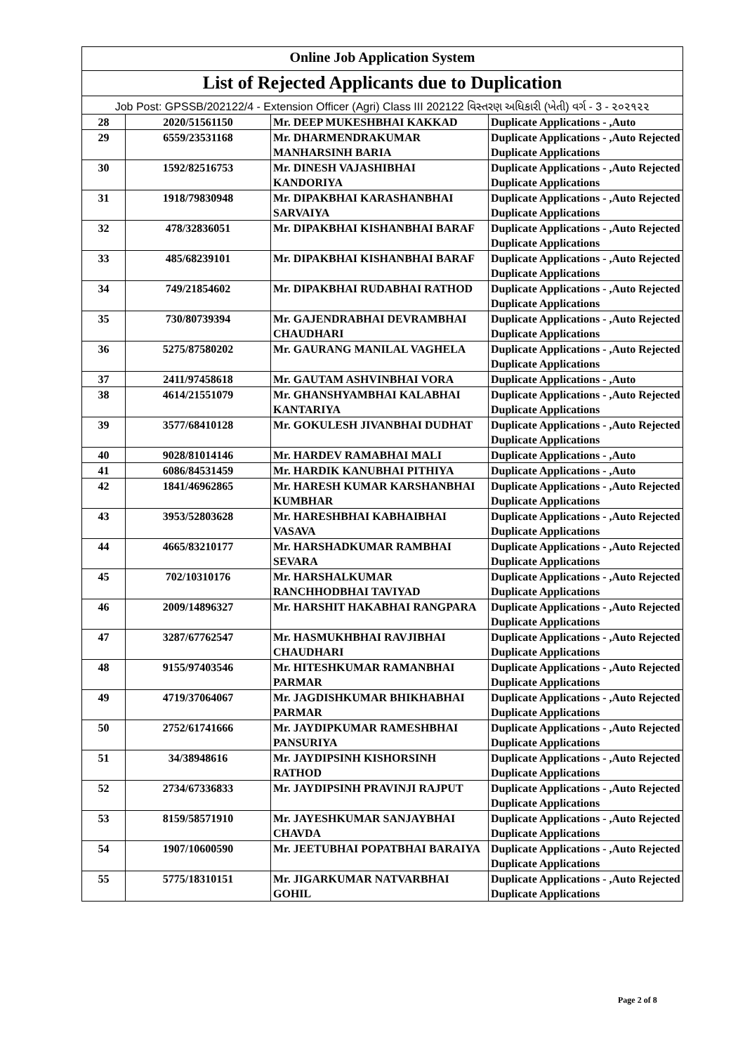| Online Job Application System | | | |
| --- | --- | --- | --- |
| List of Rejected Applicants due to Duplication | | | |
| Job Post: GPSSB/202122/4 - Extension Officer (Agri) Class III 202122 વિસ્તરણ અધિકારી (ખેતી) વર્ગ - 3 - ૨૦૨૧૨૨ | | | |
| 28 | 2020/51561150 | Mr. DEEP MUKESHBHAI KAKKAD | Duplicate Applications - ,Auto |
| 29 | 6559/23531168 | Mr. DHARMENDRAKUMAR MANHARSINH BARIA | Duplicate Applications - ,Auto Rejected Duplicate Applications |
| 30 | 1592/82516753 | Mr. DINESH VAJASHIBHAI KANDORIYA | Duplicate Applications - ,Auto Rejected Duplicate Applications |
| 31 | 1918/79830948 | Mr. DIPAKBHAI KARASHANBHAI SARVAIYA | Duplicate Applications - ,Auto Rejected Duplicate Applications |
| 32 | 478/32836051 | Mr. DIPAKBHAI KISHANBHAI BARAF | Duplicate Applications - ,Auto Rejected Duplicate Applications |
| 33 | 485/68239101 | Mr. DIPAKBHAI KISHANBHAI BARAF | Duplicate Applications - ,Auto Rejected Duplicate Applications |
| 34 | 749/21854602 | Mr. DIPAKBHAI RUDABHAI RATHOD | Duplicate Applications - ,Auto Rejected Duplicate Applications |
| 35 | 730/80739394 | Mr. GAJENDRABHAI DEVRAMBHAI CHAUDHARI | Duplicate Applications - ,Auto Rejected Duplicate Applications |
| 36 | 5275/87580202 | Mr. GAURANG MANILAL VAGHELA | Duplicate Applications - ,Auto Rejected Duplicate Applications |
| 37 | 2411/97458618 | Mr. GAUTAM ASHVINBHAI VORA | Duplicate Applications - ,Auto |
| 38 | 4614/21551079 | Mr. GHANSHYAMBHAI KALABHAI KANTARIYA | Duplicate Applications - ,Auto Rejected Duplicate Applications |
| 39 | 3577/68410128 | Mr. GOKULESH JIVANBHAI DUDHAT | Duplicate Applications - ,Auto Rejected Duplicate Applications |
| 40 | 9028/81014146 | Mr. HARDEV RAMABHAI MALI | Duplicate Applications - ,Auto |
| 41 | 6086/84531459 | Mr. HARDIK KANUBHAI PITHIYA | Duplicate Applications - ,Auto |
| 42 | 1841/46962865 | Mr. HARESH KUMAR KARSHANBHAI KUMBHAR | Duplicate Applications - ,Auto Rejected Duplicate Applications |
| 43 | 3953/52803628 | Mr. HARESHBHAI KABHAIBHAI VASAVA | Duplicate Applications - ,Auto Rejected Duplicate Applications |
| 44 | 4665/83210177 | Mr. HARSHADKUMAR RAMBHAI SEVARA | Duplicate Applications - ,Auto Rejected Duplicate Applications |
| 45 | 702/10310176 | Mr. HARSHALKUMAR RANCHHODBHAI TAVIYAD | Duplicate Applications - ,Auto Rejected Duplicate Applications |
| 46 | 2009/14896327 | Mr. HARSHIT HAKABHAI RANGPARA | Duplicate Applications - ,Auto Rejected Duplicate Applications |
| 47 | 3287/67762547 | Mr. HASMUKHBHAI RAVJIBHAI CHAUDHARI | Duplicate Applications - ,Auto Rejected Duplicate Applications |
| 48 | 9155/97403546 | Mr. HITESHKUMAR RAMANBHAI PARMAR | Duplicate Applications - ,Auto Rejected Duplicate Applications |
| 49 | 4719/37064067 | Mr. JAGDISHKUMAR BHIKHABHAI PARMAR | Duplicate Applications - ,Auto Rejected Duplicate Applications |
| 50 | 2752/61741666 | Mr. JAYDIPKUMAR RAMESHBHAI PANSURIYA | Duplicate Applications - ,Auto Rejected Duplicate Applications |
| 51 | 34/38948616 | Mr. JAYDIPSINH KISHORSINH RATHOD | Duplicate Applications - ,Auto Rejected Duplicate Applications |
| 52 | 2734/67336833 | Mr. JAYDIPSINH PRAVINJI RAJPUT | Duplicate Applications - ,Auto Rejected Duplicate Applications |
| 53 | 8159/58571910 | Mr. JAYESHKUMAR SANJAYBHAI CHAVDA | Duplicate Applications - ,Auto Rejected Duplicate Applications |
| 54 | 1907/10600590 | Mr. JEETUBHAI POPATBHAI BARAIYA | Duplicate Applications - ,Auto Rejected Duplicate Applications |
| 55 | 5775/18310151 | Mr. JIGARKUMAR NATVARBHAI GOHIL | Duplicate Applications - ,Auto Rejected Duplicate Applications |
Page 2 of 8